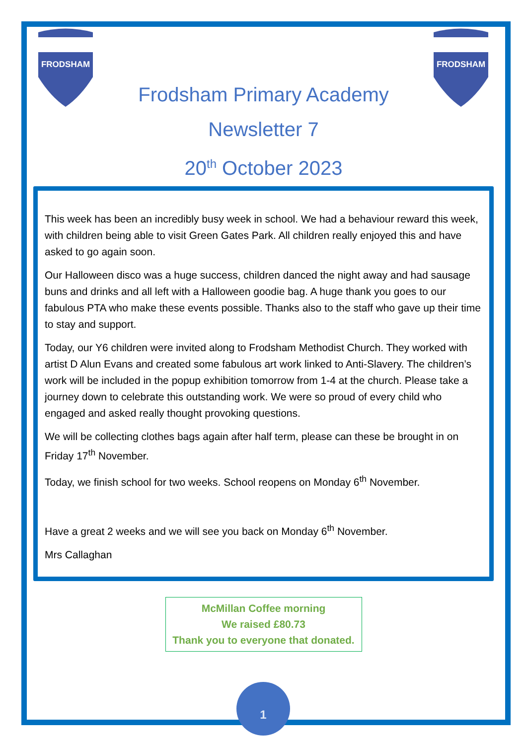FRODSHAM
FRODSHAM
Frodsham Primary Academy
Newsletter 7
20<sup>th</sup> October 2023
This week has been an incredibly busy week in school. We had a behaviour reward this week, with children being able to visit Green Gates Park. All children really enjoyed this and have asked to go again soon.
Our Halloween disco was a huge success, children danced the night away and had sausage buns and drinks and all left with a Halloween goodie bag. A huge thank you goes to our fabulous PTA who make these events possible. Thanks also to the staff who gave up their time to stay and support.
Today, our Y6 children were invited along to Frodsham Methodist Church. They worked with artist D Alun Evans and created some fabulous art work linked to Anti-Slavery. The children’s work will be included in the popup exhibition tomorrow from 1-4 at the church. Please take a journey down to celebrate this outstanding work. We were so proud of every child who engaged and asked really thought provoking questions.
We will be collecting clothes bags again after half term, please can these be brought in on Friday 17<sup>th</sup> November.
Today, we finish school for two weeks. School reopens on Monday 6<sup>th</sup> November.
Have a great 2 weeks and we will see you back on Monday 6<sup>th</sup> November.
Mrs Callaghan
McMillan Coffee morning
We raised £80.73
Thank you to everyone that donated.
1